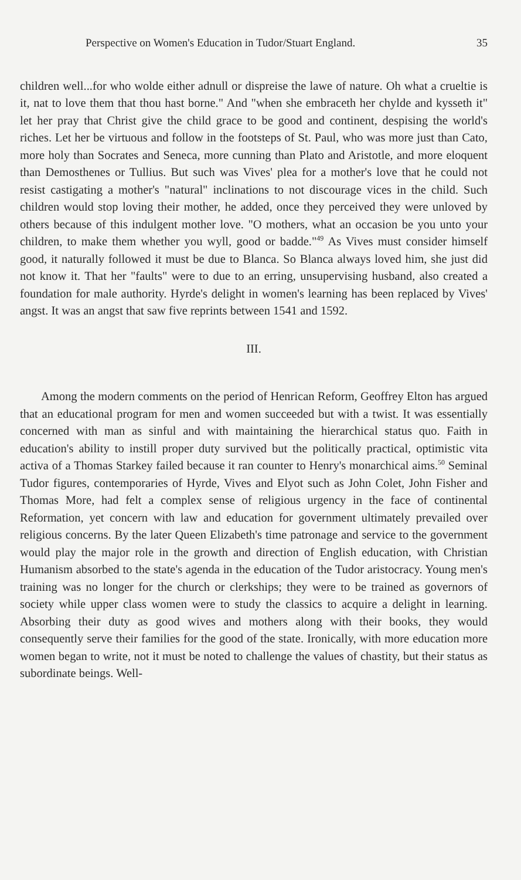Perspective on Women's Education in Tudor/Stuart England. 35
children well...for who wolde either adnull or dispreise the lawe of nature. Oh what a crueltie is it, nat to love them that thou hast borne." And "when she embraceth her chylde and kysseth it" let her pray that Christ give the child grace to be good and continent, despising the world's riches. Let her be virtuous and follow in the footsteps of St. Paul, who was more just than Cato, more holy than Socrates and Seneca, more cunning than Plato and Aristotle, and more eloquent than Demosthenes or Tullius. But such was Vives' plea for a mother's love that he could not resist castigating a mother's "natural" inclinations to not discourage vices in the child. Such children would stop loving their mother, he added, once they perceived they were unloved by others because of this indulgent mother love. "O mothers, what an occasion be you unto your children, to make them whether you wyll, good or badde."<sup>49</sup> As Vives must consider himself good, it naturally followed it must be due to Blanca. So Blanca always loved him, she just did not know it. That her "faults" were to due to an erring, unsupervising husband, also created a foundation for male authority. Hyrde's delight in women's learning has been replaced by Vives' angst. It was an angst that saw five reprints between 1541 and 1592.
III.
Among the modern comments on the period of Henrican Reform, Geoffrey Elton has argued that an educational program for men and women succeeded but with a twist. It was essentially concerned with man as sinful and with maintaining the hierarchical status quo. Faith in education's ability to instill proper duty survived but the politically practical, optimistic vita activa of a Thomas Starkey failed because it ran counter to Henry's monarchical aims.<sup>50</sup> Seminal Tudor figures, contemporaries of Hyrde, Vives and Elyot such as John Colet, John Fisher and Thomas More, had felt a complex sense of religious urgency in the face of continental Reformation, yet concern with law and education for government ultimately prevailed over religious concerns. By the later Queen Elizabeth's time patronage and service to the government would play the major role in the growth and direction of English education, with Christian Humanism absorbed to the state's agenda in the education of the Tudor aristocracy. Young men's training was no longer for the church or clerkships; they were to be trained as governors of society while upper class women were to study the classics to acquire a delight in learning. Absorbing their duty as good wives and mothers along with their books, they would consequently serve their families for the good of the state. Ironically, with more education more women began to write, not it must be noted to challenge the values of chastity, but their status as subordinate beings. Well-